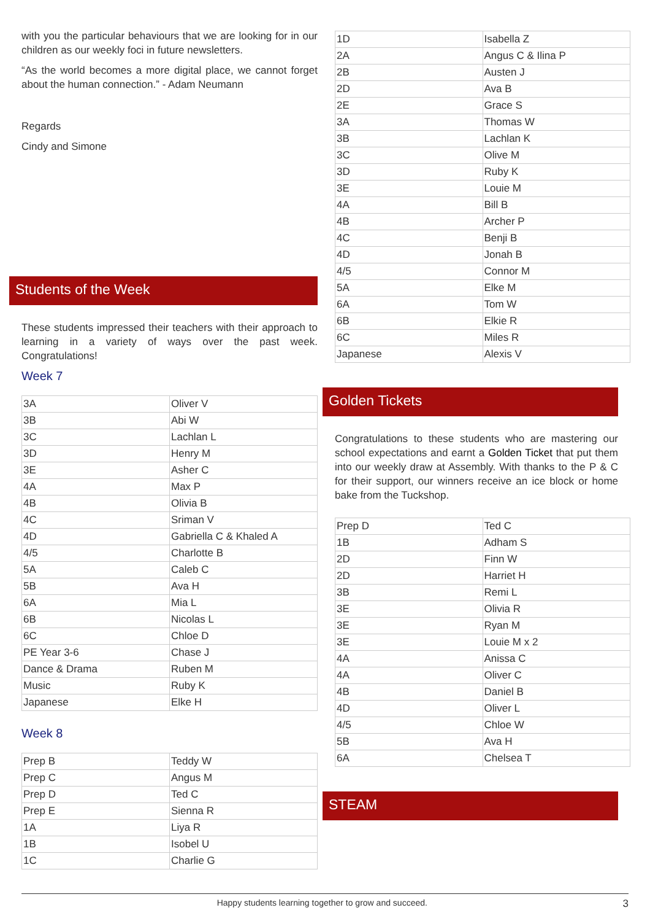with you the particular behaviours that we are looking for in our children as our weekly foci in future newsletters.
“As the world becomes a more digital place, we cannot forget about the human connection.” - Adam Neumann
Regards
Cindy and Simone
Students of the Week
These students impressed their teachers with their approach to learning in a variety of ways over the past week. Congratulations!
Week 7
| 3A | Oliver V |
| 3B | Abi W |
| 3C | Lachlan L |
| 3D | Henry M |
| 3E | Asher C |
| 4A | Max P |
| 4B | Olivia B |
| 4C | Sriman V |
| 4D | Gabriella C & Khaled A |
| 4/5 | Charlotte B |
| 5A | Caleb C |
| 5B | Ava H |
| 6A | Mia L |
| 6B | Nicolas L |
| 6C | Chloe D |
| PE Year 3-6 | Chase J |
| Dance & Drama | Ruben M |
| Music | Ruby K |
| Japanese | Elke H |
Week 8
| Prep B | Teddy W |
| Prep C | Angus M |
| Prep D | Ted C |
| Prep E | Sienna R |
| 1A | Liya R |
| 1B | Isobel U |
| 1C | Charlie G |
| 1D | Isabella Z |
| 2A | Angus C & Ilina P |
| 2B | Austen J |
| 2D | Ava B |
| 2E | Grace S |
| 3A | Thomas W |
| 3B | Lachlan K |
| 3C | Olive M |
| 3D | Ruby K |
| 3E | Louie M |
| 4A | Bill B |
| 4B | Archer P |
| 4C | Benji B |
| 4D | Jonah B |
| 4/5 | Connor M |
| 5A | Elke M |
| 6A | Tom W |
| 6B | Elkie R |
| 6C | Miles R |
| Japanese | Alexis V |
Golden Tickets
Congratulations to these students who are mastering our school expectations and earnt a Golden Ticket that put them into our weekly draw at Assembly. With thanks to the P & C for their support, our winners receive an ice block or home bake from the Tuckshop.
| Prep D | Ted C |
| 1B | Adham S |
| 2D | Finn W |
| 2D | Harriet H |
| 3B | Remi L |
| 3E | Olivia R |
| 3E | Ryan M |
| 3E | Louie M x 2 |
| 4A | Anissa C |
| 4A | Oliver C |
| 4B | Daniel B |
| 4D | Oliver L |
| 4/5 | Chloe W |
| 5B | Ava H |
| 6A | Chelsea T |
STEAM
Happy students learning together to grow and succeed. 3